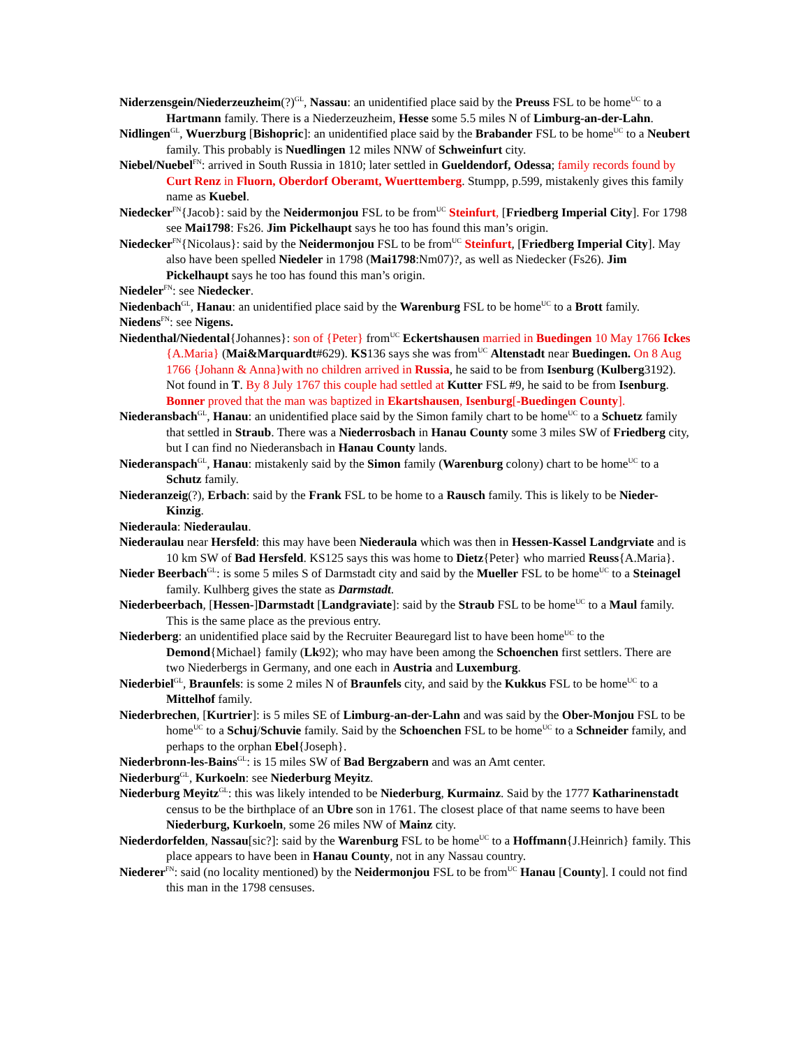Niderzensgein/Niederzeuzheim(?)<sup>GL</sup>, Nassau: an unidentified place said by the Preuss FSL to be home<sup>UC</sup> to a Hartmann family. There is a Niederzeuzheim, Hesse some 5.5 miles N of Limburg-an-der-Lahn.
Nidlingen<sup>GL</sup>, Wuerzburg [Bishopric]: an unidentified place said by the Brabander FSL to be home<sup>UC</sup> to a Neubert family. This probably is Nuedlingen 12 miles NNW of Schweinfurt city.
Niebel/Nuebel<sup>FN</sup>: arrived in South Russia in 1810; later settled in Gueldendorf, Odessa; family records found by Curt Renz in Fluorn, Oberdorf Oberamt, Wuerttemberg. Stumpp, p.599, mistakenly gives this family name as Kuebel.
Niedecker<sup>FN</sup>{Jacob}: said by the Neidermonjou FSL to be from<sup>UC</sup> Steinfurt, [Friedberg Imperial City]. For 1798 see Mai1798: Fs26. Jim Pickelhaupt says he too has found this man’s origin.
Niedecker<sup>FN</sup>{Nicolaus}: said by the Neidermonjou FSL to be from<sup>UC</sup> Steinfurt, [Friedberg Imperial City]. May also have been spelled Niedeler in 1798 (Mai1798:Nm07)?, as well as Niedecker (Fs26). Jim Pickelhaupt says he too has found this man’s origin.
Niedeler<sup>FN</sup>: see Niedecker.
Niedenbach<sup>GL</sup>, Hanau: an unidentified place said by the Warenburg FSL to be home<sup>UC</sup> to a Brott family.
Niedens<sup>FN</sup>: see Nigens.
Niedenthal/Niedental{Johannes}: son of {Peter} from<sup>UC</sup> Eckertshausen married in Buedingen 10 May 1766 Ickes {A.Maria} (Mai&Marquardt#629). KS136 says she was from<sup>UC</sup> Altenstadt near Buedingen. On 8 Aug 1766 {Johann & Anna}with no children arrived in Russia, he said to be from Isenburg (Kulberg3192). Not found in T. By 8 July 1767 this couple had settled at Kutter FSL #9, he said to be from Isenburg. Bonner proved that the man was baptized in Ekartshausen, Isenburg[-Buedingen County].
Niederansbach<sup>GL</sup>, Hanau: an unidentified place said by the Simon family chart to be home<sup>UC</sup> to a Schuetz family that settled in Straub. There was a Niederrosbach in Hanau County some 3 miles SW of Friedberg city, but I can find no Niederansbach in Hanau County lands.
Niederanspach<sup>GL</sup>, Hanau: mistakenly said by the Simon family (Warenburg colony) chart to be home<sup>UC</sup> to a Schutz family.
Niederanzeig(?), Erbach: said by the Frank FSL to be home to a Rausch family. This is likely to be Nieder-Kinzig.
Niederaula: Niederaulau.
Niederaulau near Hersfeld: this may have been Niederaula which was then in Hessen-Kassel Landgrviate and is 10 km SW of Bad Hersfeld. KS125 says this was home to Dietz{Peter} who married Reuss{A.Maria}.
Nieder Beerbach<sup>GL</sup>: is some 5 miles S of Darmstadt city and said by the Mueller FSL to be home<sup>UC</sup> to a Steinagel family. Kulhberg gives the state as Darmstadt.
Niederbeerbach, [Hessen-]Darmstadt [Landgraviate]: said by the Straub FSL to be home<sup>UC</sup> to a Maul family. This is the same place as the previous entry.
Niederberg: an unidentified place said by the Recruiter Beauregard list to have been home<sup>UC</sup> to the Demond{Michael} family (Lk92); who may have been among the Schoenchen first settlers. There are two Niederbergs in Germany, and one each in Austria and Luxemburg.
Niederbiel<sup>GL</sup>, Braunfels: is some 2 miles N of Braunfels city, and said by the Kukkus FSL to be home<sup>UC</sup> to a Mittelhof family.
Niederbrechen, [Kurtrier]: is 5 miles SE of Limburg-an-der-Lahn and was said by the Ober-Monjou FSL to be home<sup>UC</sup> to a Schuj/Schuvie family. Said by the Schoenchen FSL to be home<sup>UC</sup> to a Schneider family, and perhaps to the orphan Ebel{Joseph}.
Niederbronn-les-Bains<sup>GL</sup>: is 15 miles SW of Bad Bergzabern and was an Amt center.
Niederburg<sup>GL</sup>, Kurkoeln: see Niederburg Meyitz.
Niederburg Meyitz<sup>GL</sup>: this was likely intended to be Niederburg, Kurmainz. Said by the 1777 Katharinenstadt census to be the birthplace of an Ubre son in 1761. The closest place of that name seems to have been Niederburg, Kurkoeln, some 26 miles NW of Mainz city.
Niederdorfelden, Nassau[sic?]: said by the Warenburg FSL to be home<sup>UC</sup> to a Hoffmann{J.Heinrich} family. This place appears to have been in Hanau County, not in any Nassau country.
Niederer<sup>FN</sup>: said (no locality mentioned) by the Neidermonjou FSL to be from<sup>UC</sup> Hanau [County]. I could not find this man in the 1798 censuses.